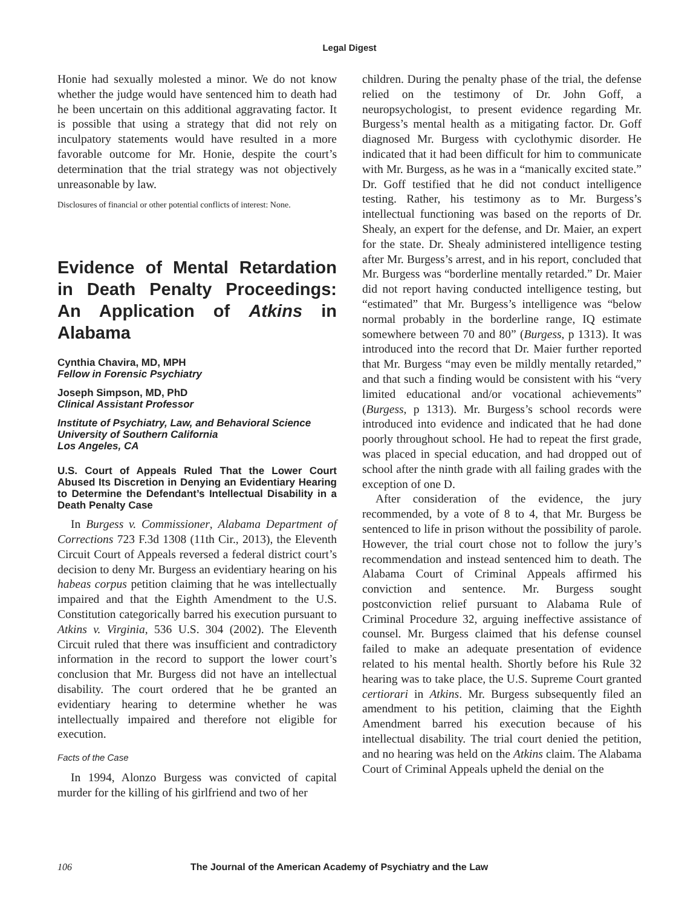Legal Digest
Honie had sexually molested a minor. We do not know whether the judge would have sentenced him to death had he been uncertain on this additional aggravating factor. It is possible that using a strategy that did not rely on inculpatory statements would have resulted in a more favorable outcome for Mr. Honie, despite the court’s determination that the trial strategy was not objectively unreasonable by law.
Disclosures of financial or other potential conflicts of interest: None.
Evidence of Mental Retardation in Death Penalty Proceedings: An Application of Atkins in Alabama
Cynthia Chavira, MD, MPH
Fellow in Forensic Psychiatry
Joseph Simpson, MD, PhD
Clinical Assistant Professor
Institute of Psychiatry, Law, and Behavioral Science
University of Southern California
Los Angeles, CA
U.S. Court of Appeals Ruled That the Lower Court Abused Its Discretion in Denying an Evidentiary Hearing to Determine the Defendant’s Intellectual Disability in a Death Penalty Case
In Burgess v. Commissioner, Alabama Department of Corrections 723 F.3d 1308 (11th Cir., 2013), the Eleventh Circuit Court of Appeals reversed a federal district court’s decision to deny Mr. Burgess an evidentiary hearing on his habeas corpus petition claiming that he was intellectually impaired and that the Eighth Amendment to the U.S. Constitution categorically barred his execution pursuant to Atkins v. Virginia, 536 U.S. 304 (2002). The Eleventh Circuit ruled that there was insufficient and contradictory information in the record to support the lower court’s conclusion that Mr. Burgess did not have an intellectual disability. The court ordered that he be granted an evidentiary hearing to determine whether he was intellectually impaired and therefore not eligible for execution.
Facts of the Case
In 1994, Alonzo Burgess was convicted of capital murder for the killing of his girlfriend and two of her
children. During the penalty phase of the trial, the defense relied on the testimony of Dr. John Goff, a neuropsychologist, to present evidence regarding Mr. Burgess’s mental health as a mitigating factor. Dr. Goff diagnosed Mr. Burgess with cyclothymic disorder. He indicated that it had been difficult for him to communicate with Mr. Burgess, as he was in a “manically excited state.” Dr. Goff testified that he did not conduct intelligence testing. Rather, his testimony as to Mr. Burgess’s intellectual functioning was based on the reports of Dr. Shealy, an expert for the defense, and Dr. Maier, an expert for the state. Dr. Shealy administered intelligence testing after Mr. Burgess’s arrest, and in his report, concluded that Mr. Burgess was “borderline mentally retarded.” Dr. Maier did not report having conducted intelligence testing, but “estimated” that Mr. Burgess’s intelligence was “below normal probably in the borderline range, IQ estimate somewhere between 70 and 80” (Burgess, p 1313). It was introduced into the record that Dr. Maier further reported that Mr. Burgess “may even be mildly mentally retarded,” and that such a finding would be consistent with his “very limited educational and/or vocational achievements” (Burgess, p 1313). Mr. Burgess’s school records were introduced into evidence and indicated that he had done poorly throughout school. He had to repeat the first grade, was placed in special education, and had dropped out of school after the ninth grade with all failing grades with the exception of one D.
After consideration of the evidence, the jury recommended, by a vote of 8 to 4, that Mr. Burgess be sentenced to life in prison without the possibility of parole. However, the trial court chose not to follow the jury’s recommendation and instead sentenced him to death. The Alabama Court of Criminal Appeals affirmed his conviction and sentence. Mr. Burgess sought postconviction relief pursuant to Alabama Rule of Criminal Procedure 32, arguing ineffective assistance of counsel. Mr. Burgess claimed that his defense counsel failed to make an adequate presentation of evidence related to his mental health. Shortly before his Rule 32 hearing was to take place, the U.S. Supreme Court granted certiorari in Atkins. Mr. Burgess subsequently filed an amendment to his petition, claiming that the Eighth Amendment barred his execution because of his intellectual disability. The trial court denied the petition, and no hearing was held on the Atkins claim. The Alabama Court of Criminal Appeals upheld the denial on the
106 The Journal of the American Academy of Psychiatry and the Law